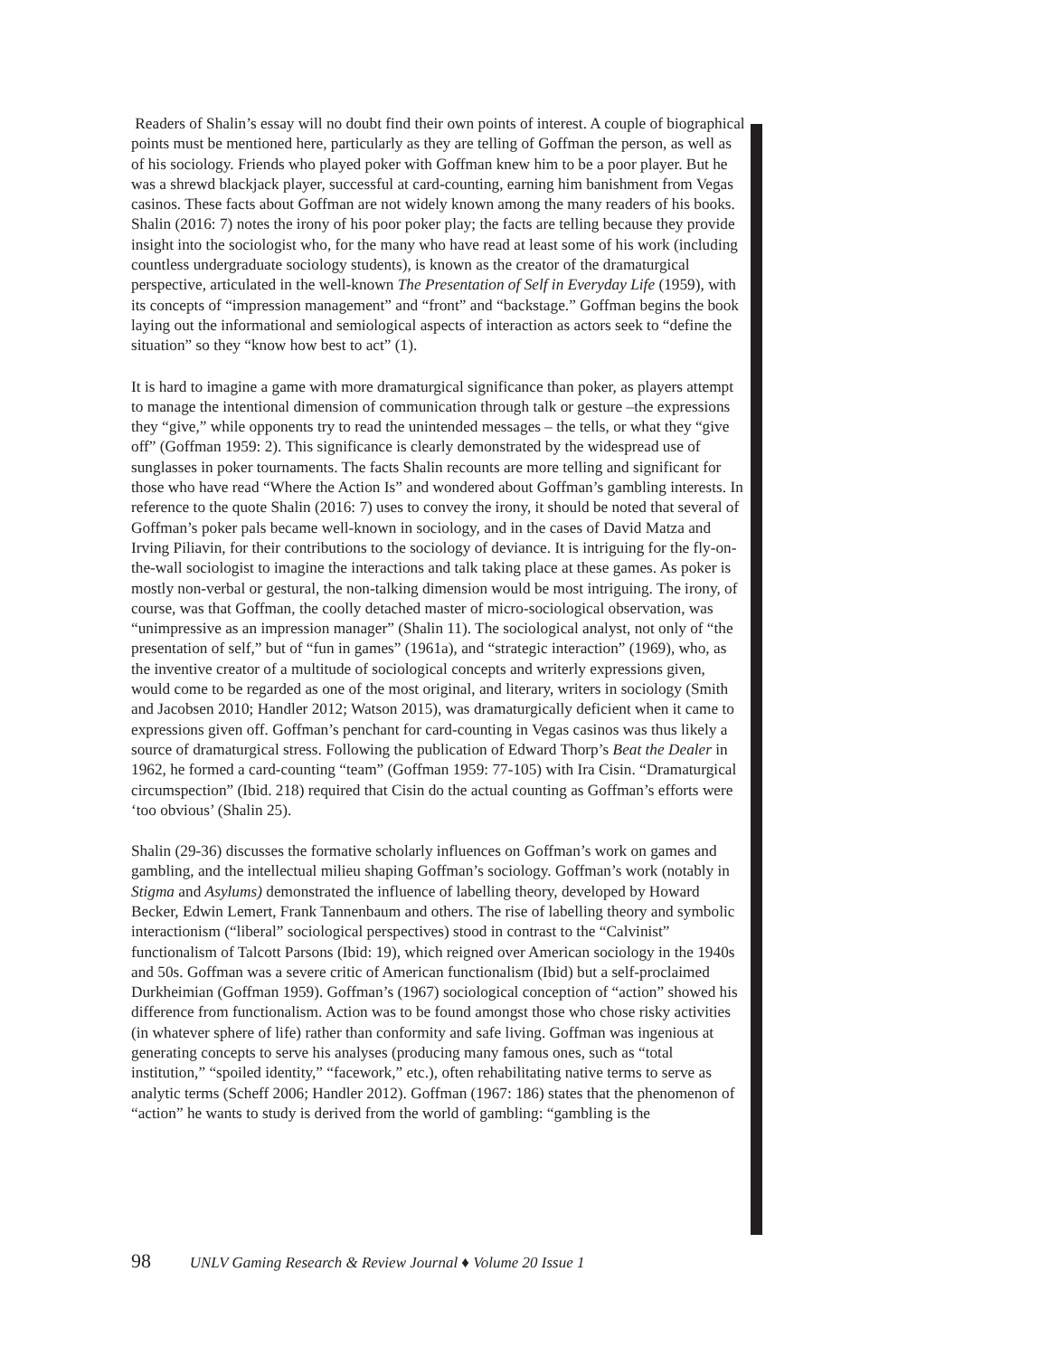Readers of Shalin’s essay will no doubt find their own points of interest. A couple of biographical points must be mentioned here, particularly as they are telling of Goffman the person, as well as of his sociology. Friends who played poker with Goffman knew him to be a poor player. But he was a shrewd blackjack player, successful at card-counting, earning him banishment from Vegas casinos. These facts about Goffman are not widely known among the many readers of his books. Shalin (2016: 7) notes the irony of his poor poker play; the facts are telling because they provide insight into the sociologist who, for the many who have read at least some of his work (including countless undergraduate sociology students), is known as the creator of the dramaturgical perspective, articulated in the well-known The Presentation of Self in Everyday Life (1959), with its concepts of “impression management” and “front” and “backstage.” Goffman begins the book laying out the informational and semiological aspects of interaction as actors seek to “define the situation” so they “know how best to act” (1).
It is hard to imagine a game with more dramaturgical significance than poker, as players attempt to manage the intentional dimension of communication through talk or gesture –the expressions they “give,” while opponents try to read the unintended messages – the tells, or what they “give off” (Goffman 1959: 2). This significance is clearly demonstrated by the widespread use of sunglasses in poker tournaments. The facts Shalin recounts are more telling and significant for those who have read “Where the Action Is” and wondered about Goffman’s gambling interests. In reference to the quote Shalin (2016: 7) uses to convey the irony, it should be noted that several of Goffman’s poker pals became well-known in sociology, and in the cases of David Matza and Irving Piliavin, for their contributions to the sociology of deviance. It is intriguing for the fly-on-the-wall sociologist to imagine the interactions and talk taking place at these games. As poker is mostly non-verbal or gestural, the non-talking dimension would be most intriguing. The irony, of course, was that Goffman, the coolly detached master of micro-sociological observation, was “unimpressive as an impression manager” (Shalin 11). The sociological analyst, not only of “the presentation of self,” but of “fun in games” (1961a), and “strategic interaction” (1969), who, as the inventive creator of a multitude of sociological concepts and writerly expressions given, would come to be regarded as one of the most original, and literary, writers in sociology (Smith and Jacobsen 2010; Handler 2012; Watson 2015), was dramaturgically deficient when it came to expressions given off. Goffman’s penchant for card-counting in Vegas casinos was thus likely a source of dramaturgical stress. Following the publication of Edward Thorp’s Beat the Dealer in 1962, he formed a card-counting “team” (Goffman 1959: 77-105) with Ira Cisin. “Dramaturgical circumspection” (Ibid. 218) required that Cisin do the actual counting as Goffman’s efforts were ‘too obvious’ (Shalin 25).
Shalin (29-36) discusses the formative scholarly influences on Goffman’s work on games and gambling, and the intellectual milieu shaping Goffman’s sociology. Goffman’s work (notably in Stigma and Asylums) demonstrated the influence of labelling theory, developed by Howard Becker, Edwin Lemert, Frank Tannenbaum and others. The rise of labelling theory and symbolic interactionism (“liberal” sociological perspectives) stood in contrast to the “Calvinist” functionalism of Talcott Parsons (Ibid: 19), which reigned over American sociology in the 1940s and 50s. Goffman was a severe critic of American functionalism (Ibid) but a self-proclaimed Durkheimian (Goffman 1959). Goffman’s (1967) sociological conception of “action” showed his difference from functionalism. Action was to be found amongst those who chose risky activities (in whatever sphere of life) rather than conformity and safe living. Goffman was ingenious at generating concepts to serve his analyses (producing many famous ones, such as “total institution,” “spoiled identity,” “facework,” etc.), often rehabilitating native terms to serve as analytic terms (Scheff 2006; Handler 2012). Goffman (1967: 186) states that the phenomenon of “action” he wants to study is derived from the world of gambling: “gambling is the
98 UNLV Gaming Research & Review Journal ♦ Volume 20 Issue 1